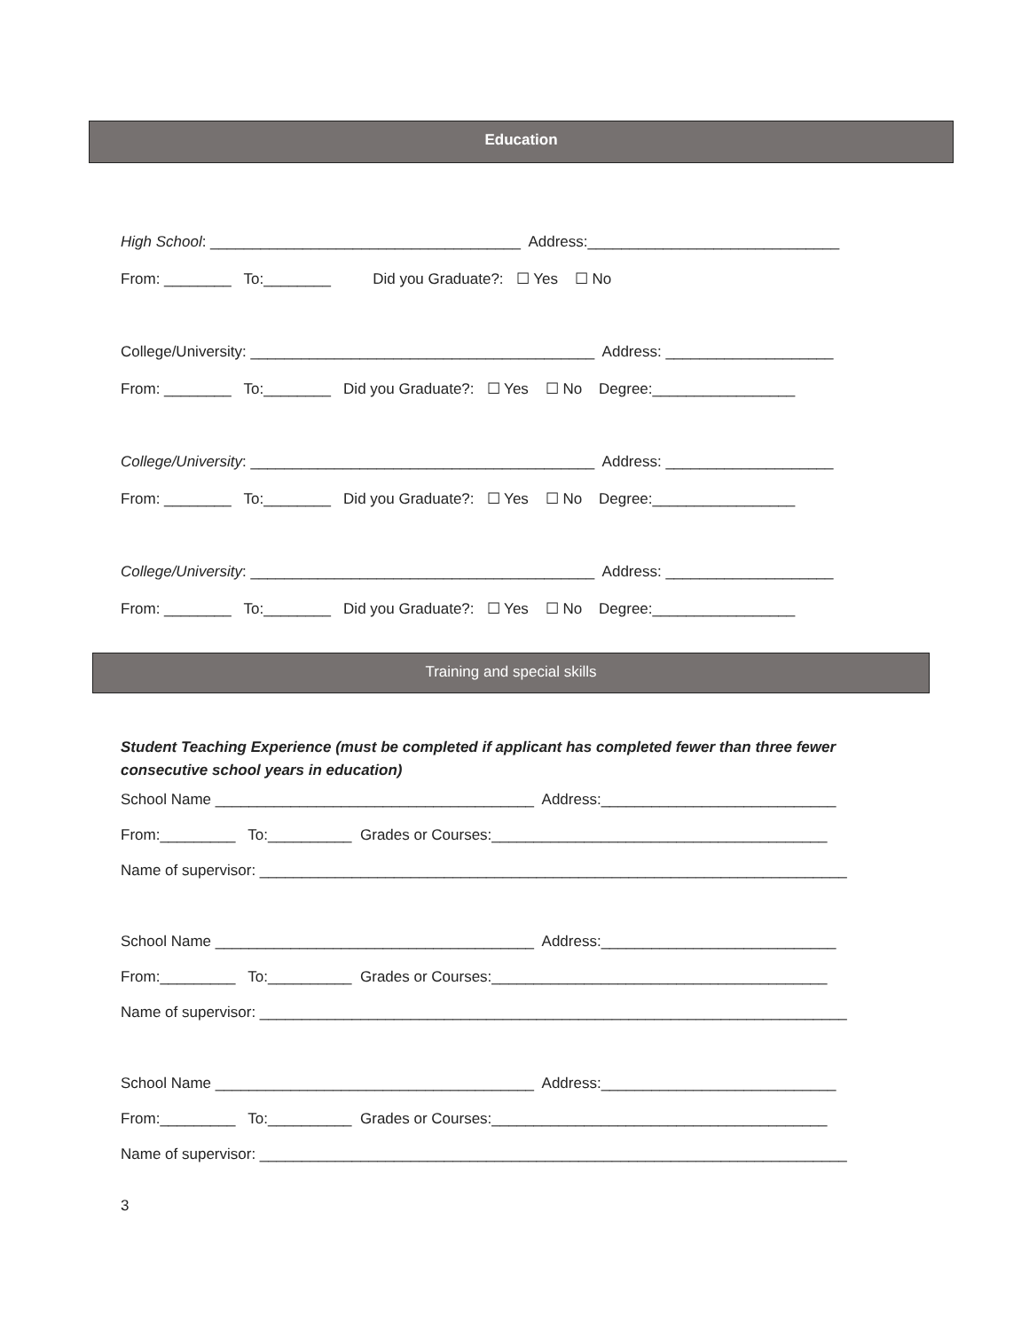Education
High School: _____________________________________ Address:______________________________
From: ________ To:________ Did you Graduate?: ☐ Yes ☐ No
College/University: _________________________________________ Address: ____________________
From: ________ To:________ Did you Graduate?: ☐ Yes ☐ No Degree:_________________
College/University: _________________________________________ Address: ____________________
From: ________ To:________ Did you Graduate?: ☐ Yes ☐ No Degree:_________________
College/University: _________________________________________ Address: ____________________
From: ________ To:________ Did you Graduate?: ☐ Yes ☐ No Degree:_________________
Training and special skills
Student Teaching Experience (must be completed if applicant has completed fewer than three fewer consecutive school years in education)
School Name ______________________________________ Address:____________________________
From:_________ To:__________ Grades or Courses:________________________________________
Name of supervisor: ______________________________________________________________________
School Name ______________________________________ Address:____________________________
From:_________ To:__________ Grades or Courses:________________________________________
Name of supervisor: ______________________________________________________________________
School Name ______________________________________ Address:____________________________
From:_________ To:__________ Grades or Courses:________________________________________
Name of supervisor: ______________________________________________________________________
3